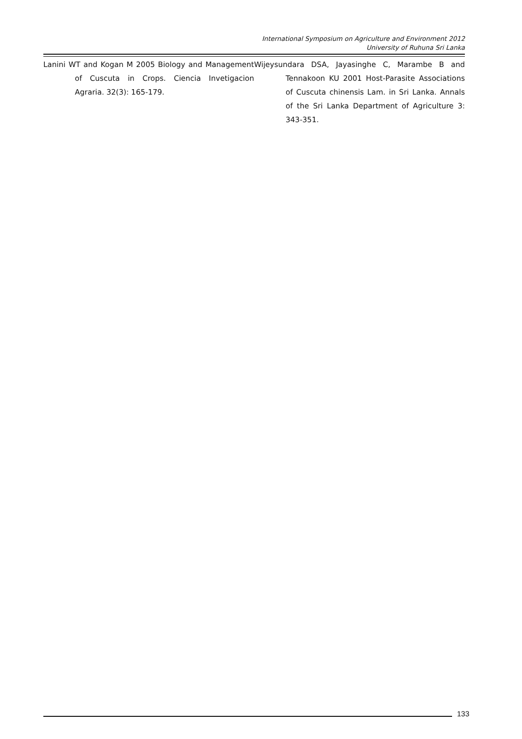International Symposium on Agriculture and Environment 2012
University of Ruhuna Sri Lanka
Lanini WT and Kogan M 2005 Biology and Management of Cuscuta in Crops. Ciencia Invetigacion Agraria. 32(3): 165-179.
Wijeysundara DSA, Jayasinghe C, Marambe B and Tennakoon KU 2001 Host-Parasite Associations of Cuscuta chinensis Lam. in Sri Lanka. Annals of the Sri Lanka Department of Agriculture 3: 343-351.
133